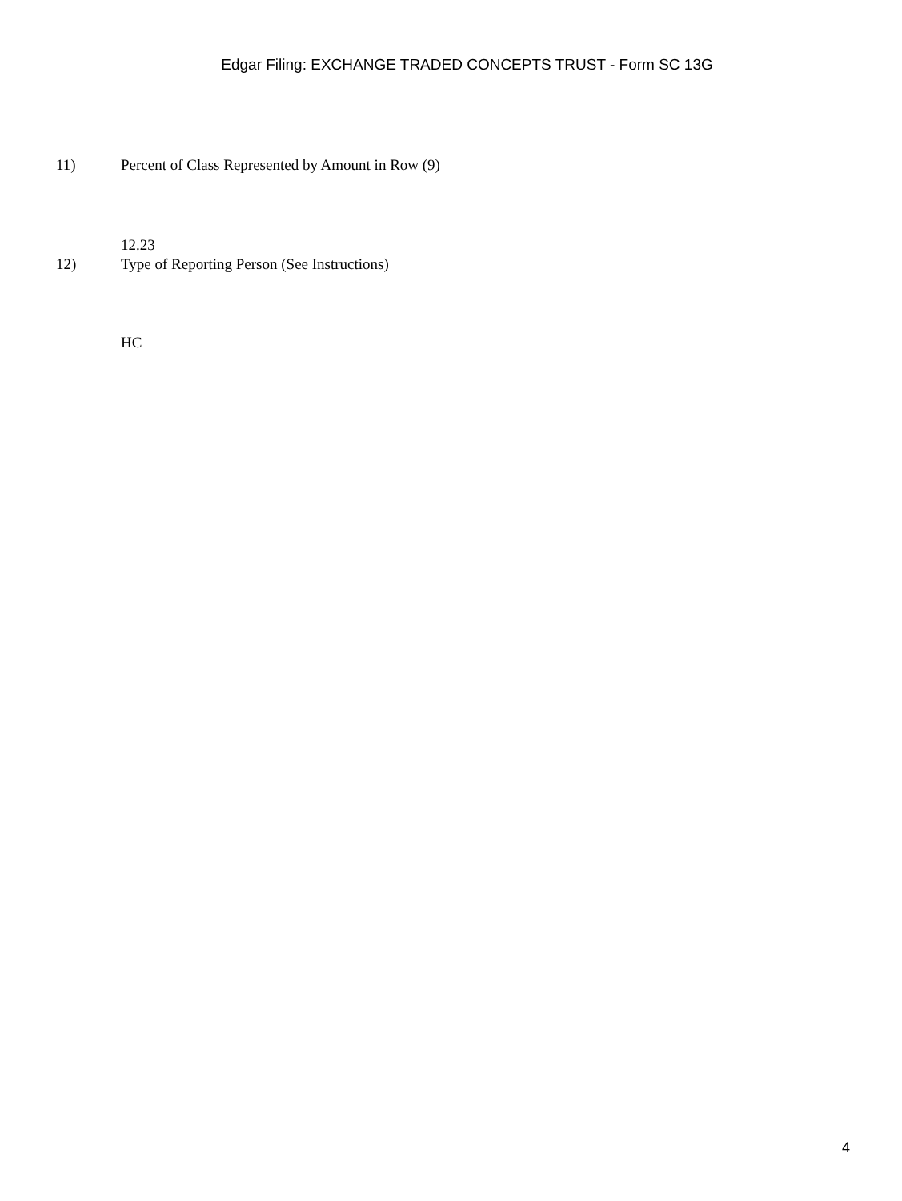Edgar Filing: EXCHANGE TRADED CONCEPTS TRUST - Form SC 13G
11) Percent of Class Represented by Amount in Row (9)
12.23
12) Type of Reporting Person (See Instructions)
HC
4